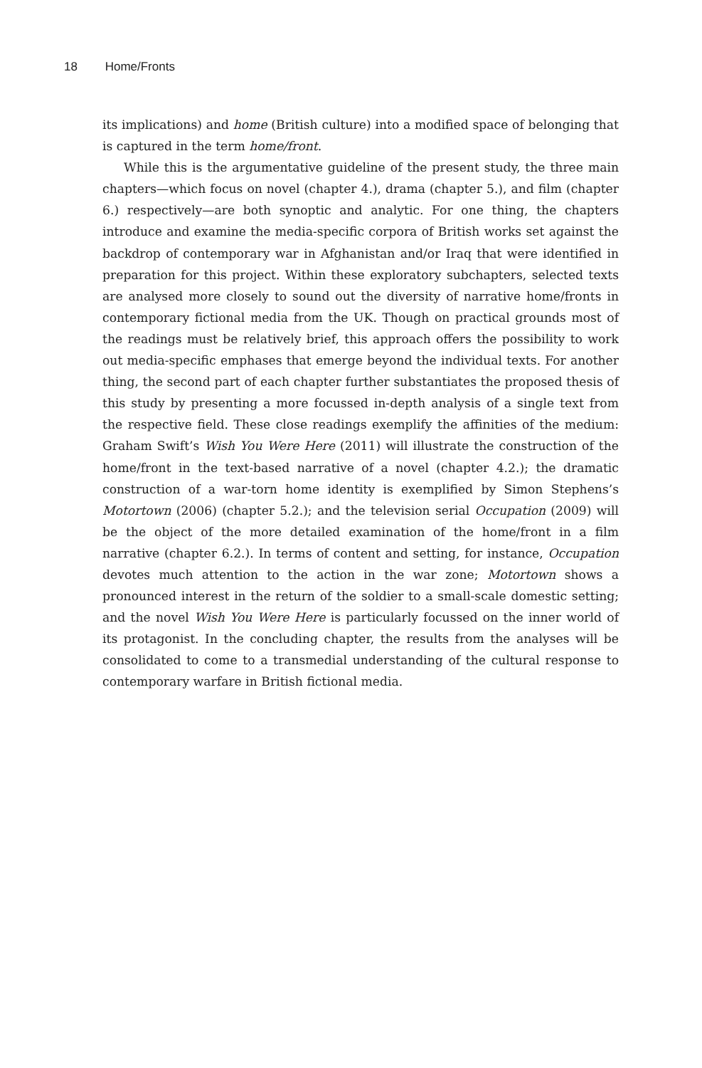18 Home/Fronts
its implications) and home (British culture) into a modified space of belonging that is captured in the term home/front.
While this is the argumentative guideline of the present study, the three main chapters—which focus on novel (chapter 4.), drama (chapter 5.), and film (chapter 6.) respectively—are both synoptic and analytic. For one thing, the chapters introduce and examine the media-specific corpora of British works set against the backdrop of contemporary war in Afghanistan and/or Iraq that were identified in preparation for this project. Within these exploratory subchapters, selected texts are analysed more closely to sound out the diversity of narrative home/fronts in contemporary fictional media from the UK. Though on practical grounds most of the readings must be relatively brief, this approach offers the possibility to work out media-specific emphases that emerge beyond the individual texts. For another thing, the second part of each chapter further substantiates the proposed thesis of this study by presenting a more focussed in-depth analysis of a single text from the respective field. These close readings exemplify the affinities of the medium: Graham Swift’s Wish You Were Here (2011) will illustrate the construction of the home/front in the text-based narrative of a novel (chapter 4.2.); the dramatic construction of a war-torn home identity is exemplified by Simon Stephens’s Motortown (2006) (chapter 5.2.); and the television serial Occupation (2009) will be the object of the more detailed examination of the home/front in a film narrative (chapter 6.2.). In terms of content and setting, for instance, Occupation devotes much attention to the action in the war zone; Motortown shows a pronounced interest in the return of the soldier to a small-scale domestic setting; and the novel Wish You Were Here is particularly focussed on the inner world of its protagonist. In the concluding chapter, the results from the analyses will be consolidated to come to a transmedial understanding of the cultural response to contemporary warfare in British fictional media.